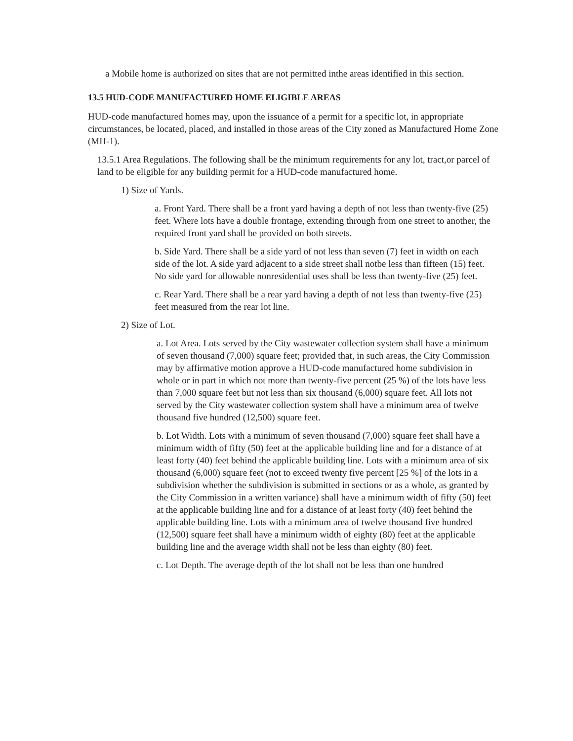a Mobile home is authorized on sites that are not permitted inthe areas identified in this section.
13.5 HUD-CODE MANUFACTURED HOME ELIGIBLE AREAS
HUD-code manufactured homes may, upon the issuance of a permit for a specific lot, in appropriate circumstances, be located, placed, and installed in those areas of the City zoned as Manufactured Home Zone (MH-1).
13.5.1 Area Regulations. The following shall be the minimum requirements for any lot, tract,or parcel of land to be eligible for any building permit for a HUD-code manufactured home.
1) Size of Yards.
a. Front Yard. There shall be a front yard having a depth of not less than twenty-five (25) feet. Where lots have a double frontage, extending through from one street to another, the required front yard shall be provided on both streets.
b. Side Yard. There shall be a side yard of not less than seven (7) feet in width on each side of the lot. A side yard adjacent to a side street shall notbe less than fifteen (15) feet. No side yard for allowable nonresidential uses shall be less than twenty-five (25) feet.
c. Rear Yard. There shall be a rear yard having a depth of not less than twenty-five (25) feet measured from the rear lot line.
2) Size of Lot.
a. Lot Area. Lots served by the City wastewater collection system shall have a minimum of seven thousand (7,000) square feet; provided that, in such areas, the City Commission may by affirmative motion approve a HUD-code manufactured home subdivision in whole or in part in which not more than twenty-five percent (25 %) of the lots have less than 7,000 square feet but not less than six thousand (6,000) square feet. All lots not served by the City wastewater collection system shall have a minimum area of twelve thousand five hundred (12,500) square feet.
b. Lot Width. Lots with a minimum of seven thousand (7,000) square feet shall have a minimum width of fifty (50) feet at the applicable building line and for a distance of at least forty (40) feet behind the applicable building line. Lots with a minimum area of six thousand (6,000) square feet (not to exceed twenty five percent [25 %] of the lots in a subdivision whether the subdivision is submitted in sections or as a whole, as granted by the City Commission in a written variance) shall have a minimum width of fifty (50) feet at the applicable building line and for a distance of at least forty (40) feet behind the applicable building line. Lots with a minimum area of twelve thousand five hundred (12,500) square feet shall have a minimum width of eighty (80) feet at the applicable building line and the average width shall not be less than eighty (80) feet.
c. Lot Depth. The average depth of the lot shall not be less than one hundred